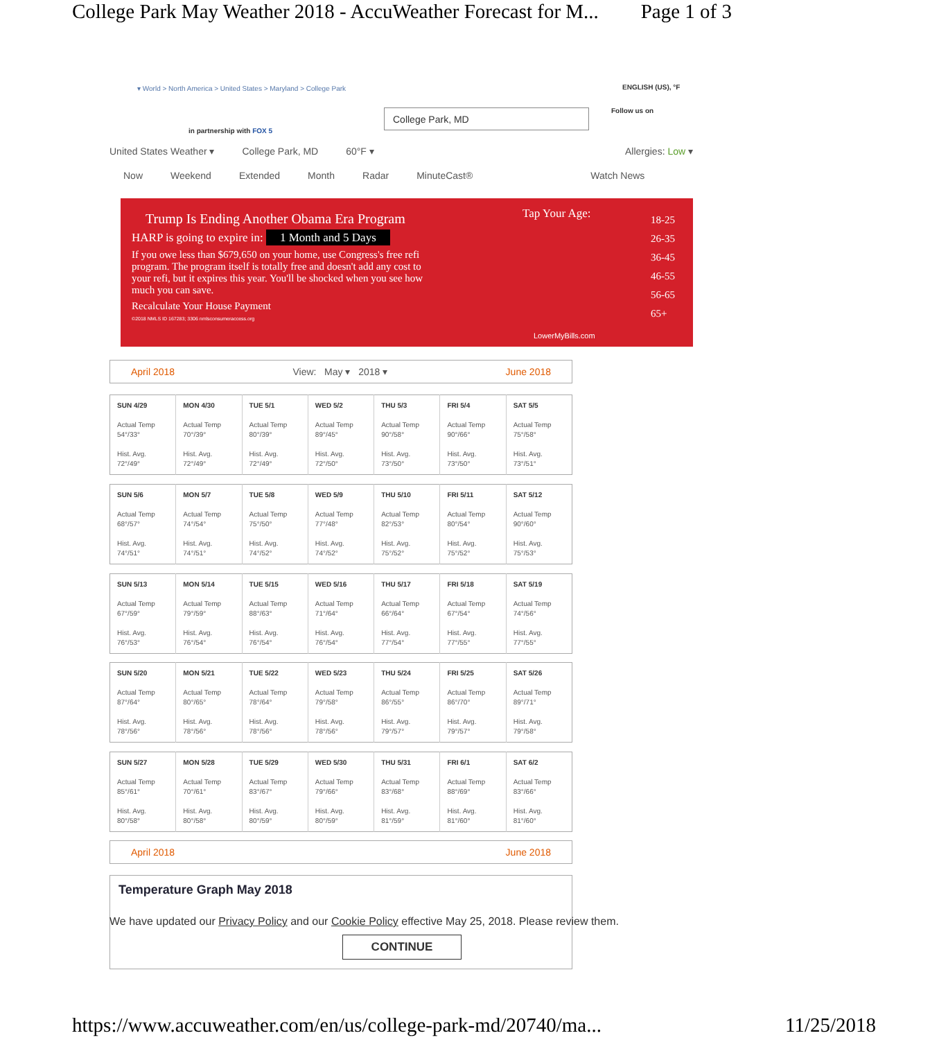College Park May Weather 2018 - AccuWeather Forecast for M... Page 1 of 3
▾ World > North America > United States > Maryland > College Park
ENGLISH (US), °F
Follow us on
in partnership with FOX 5
College Park, MD
United States Weather ▾ College Park, MD 60°F ▾ Allergies: Low ▾
Now Weekend Extended Month Radar MinuteCast® Watch News
Trump Is Ending Another Obama Era Program
HARP is going to expire in: 1 Month and 5 Days
If you owe less than $679,650 on your home, use Congress's free refi program. The program itself is totally free and doesn't add any cost to your refi, but it expires this year. You'll be shocked when you see how much you can save.
Recalculate Your House Payment
©2018 NMLS ID 167283; 3306 nmlsconsumeraccess.org
Tap Your Age:
LowerMyBills.com
18-25
26-35
36-45
46-55
56-65
65+
April 2018 View: May ▾ 2018 ▾ June 2018
| SUN 4/29 Actual Temp 54°/33° Hist. Avg. 72°/49° | MON 4/30 Actual Temp 70°/39° Hist. Avg. 72°/49° | TUE 5/1 Actual Temp 80°/39° Hist. Avg. 72°/49° | WED 5/2 Actual Temp 89°/45° Hist. Avg. 72°/50° | THU 5/3 Actual Temp 90°/58° Hist. Avg. 73°/50° | FRI 5/4 Actual Temp 90°/66° Hist. Avg. 73°/50° | SAT 5/5 Actual Temp 75°/58° Hist. Avg. 73°/51° |
| SUN 5/6 Actual Temp 68°/57° Hist. Avg. 74°/51° | MON 5/7 Actual Temp 74°/54° Hist. Avg. 74°/51° | TUE 5/8 Actual Temp 75°/50° Hist. Avg. 74°/52° | WED 5/9 Actual Temp 77°/48° Hist. Avg. 74°/52° | THU 5/10 Actual Temp 82°/53° Hist. Avg. 75°/52° | FRI 5/11 Actual Temp 80°/54° Hist. Avg. 75°/52° | SAT 5/12 Actual Temp 90°/60° Hist. Avg. 75°/53° |
| SUN 5/13 Actual Temp 67°/59° Hist. Avg. 76°/53° | MON 5/14 Actual Temp 79°/59° Hist. Avg. 76°/54° | TUE 5/15 Actual Temp 88°/63° Hist. Avg. 76°/54° | WED 5/16 Actual Temp 71°/64° Hist. Avg. 76°/54° | THU 5/17 Actual Temp 66°/64° Hist. Avg. 77°/54° | FRI 5/18 Actual Temp 67°/54° Hist. Avg. 77°/55° | SAT 5/19 Actual Temp 74°/56° Hist. Avg. 77°/55° |
| SUN 5/20 Actual Temp 87°/64° Hist. Avg. 78°/56° | MON 5/21 Actual Temp 80°/65° Hist. Avg. 78°/56° | TUE 5/22 Actual Temp 78°/64° Hist. Avg. 78°/56° | WED 5/23 Actual Temp 79°/58° Hist. Avg. 78°/56° | THU 5/24 Actual Temp 86°/55° Hist. Avg. 79°/57° | FRI 5/25 Actual Temp 86°/70° Hist. Avg. 79°/57° | SAT 5/26 Actual Temp 89°/71° Hist. Avg. 79°/58° |
| SUN 5/27 Actual Temp 85°/61° Hist. Avg. 80°/58° | MON 5/28 Actual Temp 70°/61° Hist. Avg. 80°/58° | TUE 5/29 Actual Temp 83°/67° Hist. Avg. 80°/59° | WED 5/30 Actual Temp 79°/66° Hist. Avg. 80°/59° | THU 5/31 Actual Temp 83°/68° Hist. Avg. 81°/59° | FRI 6/1 Actual Temp 88°/69° Hist. Avg. 81°/60° | SAT 6/2 Actual Temp 83°/66° Hist. Avg. 81°/60° |
April 2018 June 2018
Temperature Graph May 2018
We have updated our Privacy Policy and our Cookie Policy effective May 25, 2018. Please review them.
CONTINUE
https://www.accuweather.com/en/us/college-park-md/20740/ma... 11/25/2018